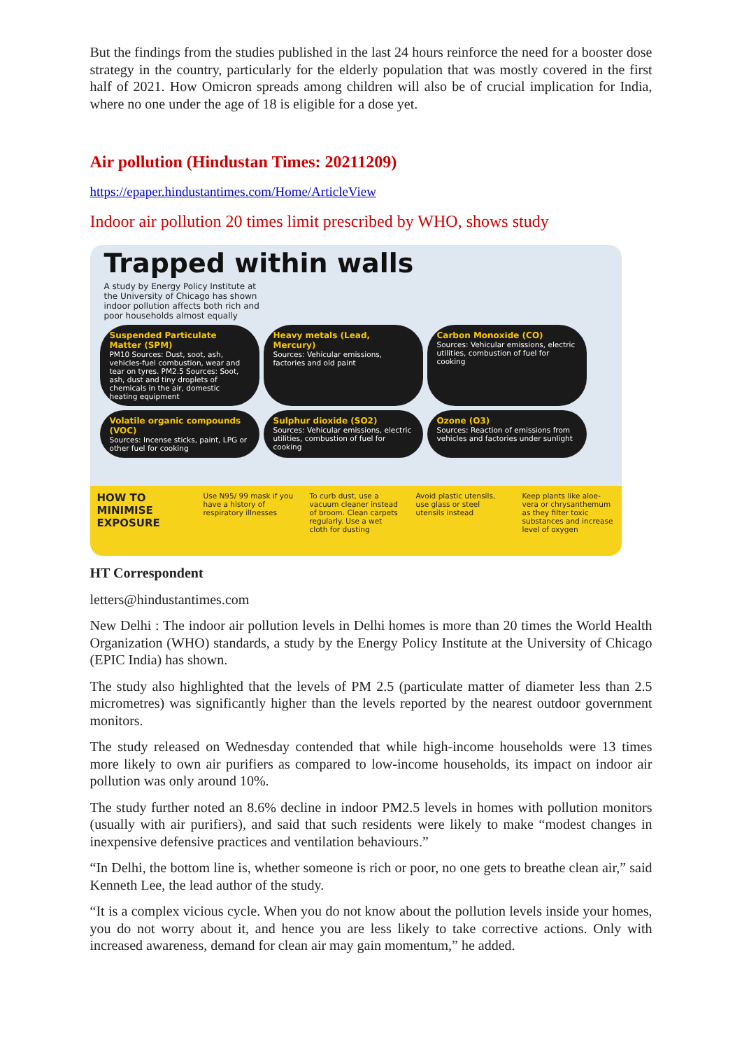But the findings from the studies published in the last 24 hours reinforce the need for a booster dose strategy in the country, particularly for the elderly population that was mostly covered in the first half of 2021. How Omicron spreads among children will also be of crucial implication for India, where no one under the age of 18 is eligible for a dose yet.
Air pollution (Hindustan Times: 20211209)
https://epaper.hindustantimes.com/Home/ArticleView
Indoor air pollution 20 times limit prescribed by WHO, shows study
Trapped within walls
A study by Energy Policy Institute at the University of Chicago has shown indoor pollution affects both rich and poor households almost equally
Suspended Particulate Matter (SPM)
PM10 Sources: Dust, soot, ash, vehicles-fuel combustion, wear and tear on tyres. PM2.5 Sources: Soot, ash, dust and tiny droplets of chemicals in the air, domestic heating equipment
Heavy metals (Lead, Mercury)
Sources: Vehicular emissions, factories and old paint
Carbon Monoxide (CO)
Sources: Vehicular emissions, electric utilities, combustion of fuel for cooking
Volatile organic compounds (VOC)
Sources: Incense sticks, paint, LPG or other fuel for cooking
Sulphur dioxide (SO2)
Sources: Vehicular emissions, electric utilities, combustion of fuel for cooking
Ozone (O3)
Sources: Reaction of emissions from vehicles and factories under sunlight
HOW TO MINIMISE EXPOSURE
Use N95/ 99 mask if you have a history of respiratory illnesses
To curb dust, use a vacuum cleaner instead of broom. Clean carpets regularly. Use a wet cloth for dusting
Avoid plastic utensils, use glass or steel utensils instead
Keep plants like aloe-vera or chrysanthemum as they filter toxic substances and increase level of oxygen
HT Correspondent
letters@hindustantimes.com
New Delhi : The indoor air pollution levels in Delhi homes is more than 20 times the World Health Organization (WHO) standards, a study by the Energy Policy Institute at the University of Chicago (EPIC India) has shown.
The study also highlighted that the levels of PM 2.5 (particulate matter of diameter less than 2.5 micrometres) was significantly higher than the levels reported by the nearest outdoor government monitors.
The study released on Wednesday contended that while high-income households were 13 times more likely to own air purifiers as compared to low-income households, its impact on indoor air pollution was only around 10%.
The study further noted an 8.6% decline in indoor PM2.5 levels in homes with pollution monitors (usually with air purifiers), and said that such residents were likely to make “modest changes in inexpensive defensive practices and ventilation behaviours.”
“In Delhi, the bottom line is, whether someone is rich or poor, no one gets to breathe clean air,” said Kenneth Lee, the lead author of the study.
“It is a complex vicious cycle. When you do not know about the pollution levels inside your homes, you do not worry about it, and hence you are less likely to take corrective actions. Only with increased awareness, demand for clean air may gain momentum,” he added.